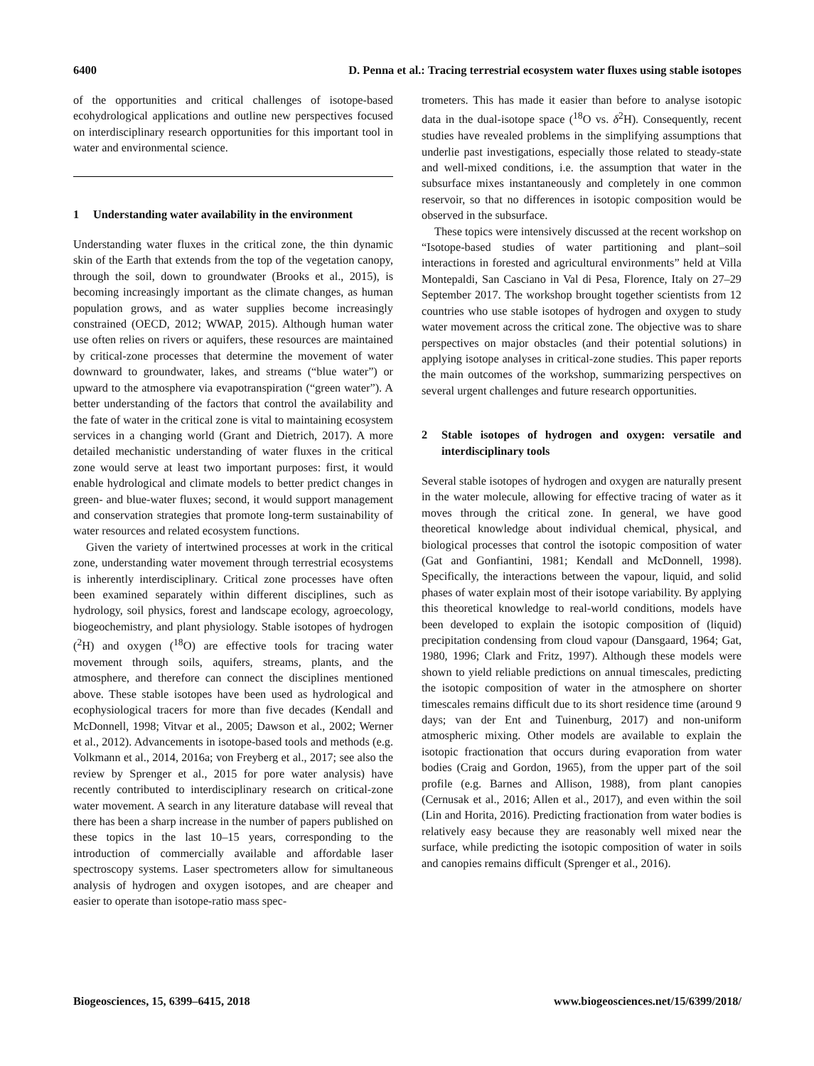6400 D. Penna et al.: Tracing terrestrial ecosystem water fluxes using stable isotopes
of the opportunities and critical challenges of isotope-based ecohydrological applications and outline new perspectives focused on interdisciplinary research opportunities for this important tool in water and environmental science.
1 Understanding water availability in the environment
Understanding water fluxes in the critical zone, the thin dynamic skin of the Earth that extends from the top of the vegetation canopy, through the soil, down to groundwater (Brooks et al., 2015), is becoming increasingly important as the climate changes, as human population grows, and as water supplies become increasingly constrained (OECD, 2012; WWAP, 2015). Although human water use often relies on rivers or aquifers, these resources are maintained by critical-zone processes that determine the movement of water downward to groundwater, lakes, and streams (“blue water”) or upward to the atmosphere via evapotranspiration (“green water”). A better understanding of the factors that control the availability and the fate of water in the critical zone is vital to maintaining ecosystem services in a changing world (Grant and Dietrich, 2017). A more detailed mechanistic understanding of water fluxes in the critical zone would serve at least two important purposes: first, it would enable hydrological and climate models to better predict changes in green- and blue-water fluxes; second, it would support management and conservation strategies that promote long-term sustainability of water resources and related ecosystem functions.
Given the variety of intertwined processes at work in the critical zone, understanding water movement through terrestrial ecosystems is inherently interdisciplinary. Critical zone processes have often been examined separately within different disciplines, such as hydrology, soil physics, forest and landscape ecology, agroecology, biogeochemistry, and plant physiology. Stable isotopes of hydrogen (<sup>2</sup>H) and oxygen (<sup>18</sup>O) are effective tools for tracing water movement through soils, aquifers, streams, plants, and the atmosphere, and therefore can connect the disciplines mentioned above. These stable isotopes have been used as hydrological and ecophysiological tracers for more than five decades (Kendall and McDonnell, 1998; Vitvar et al., 2005; Dawson et al., 2002; Werner et al., 2012). Advancements in isotope-based tools and methods (e.g. Volkmann et al., 2014, 2016a; von Freyberg et al., 2017; see also the review by Sprenger et al., 2015 for pore water analysis) have recently contributed to interdisciplinary research on critical-zone water movement. A search in any literature database will reveal that there has been a sharp increase in the number of papers published on these topics in the last 10–15 years, corresponding to the introduction of commercially available and affordable laser spectroscopy systems. Laser spectrometers allow for simultaneous analysis of hydrogen and oxygen isotopes, and are cheaper and easier to operate than isotope-ratio mass spec-
trometers. This has made it easier than before to analyse isotopic data in the dual-isotope space (<sup>18</sup>O vs. δ<sup>2</sup>H). Consequently, recent studies have revealed problems in the simplifying assumptions that underlie past investigations, especially those related to steady-state and well-mixed conditions, i.e. the assumption that water in the subsurface mixes instantaneously and completely in one common reservoir, so that no differences in isotopic composition would be observed in the subsurface.
These topics were intensively discussed at the recent workshop on “Isotope-based studies of water partitioning and plant–soil interactions in forested and agricultural environments” held at Villa Montepaldi, San Casciano in Val di Pesa, Florence, Italy on 27–29 September 2017. The workshop brought together scientists from 12 countries who use stable isotopes of hydrogen and oxygen to study water movement across the critical zone. The objective was to share perspectives on major obstacles (and their potential solutions) in applying isotope analyses in critical-zone studies. This paper reports the main outcomes of the workshop, summarizing perspectives on several urgent challenges and future research opportunities.
2 Stable isotopes of hydrogen and oxygen: versatile and interdisciplinary tools
Several stable isotopes of hydrogen and oxygen are naturally present in the water molecule, allowing for effective tracing of water as it moves through the critical zone. In general, we have good theoretical knowledge about individual chemical, physical, and biological processes that control the isotopic composition of water (Gat and Gonfiantini, 1981; Kendall and McDonnell, 1998). Specifically, the interactions between the vapour, liquid, and solid phases of water explain most of their isotope variability. By applying this theoretical knowledge to real-world conditions, models have been developed to explain the isotopic composition of (liquid) precipitation condensing from cloud vapour (Dansgaard, 1964; Gat, 1980, 1996; Clark and Fritz, 1997). Although these models were shown to yield reliable predictions on annual timescales, predicting the isotopic composition of water in the atmosphere on shorter timescales remains difficult due to its short residence time (around 9 days; van der Ent and Tuinenburg, 2017) and non-uniform atmospheric mixing. Other models are available to explain the isotopic fractionation that occurs during evaporation from water bodies (Craig and Gordon, 1965), from the upper part of the soil profile (e.g. Barnes and Allison, 1988), from plant canopies (Cernusak et al., 2016; Allen et al., 2017), and even within the soil (Lin and Horita, 2016). Predicting fractionation from water bodies is relatively easy because they are reasonably well mixed near the surface, while predicting the isotopic composition of water in soils and canopies remains difficult (Sprenger et al., 2016).
Biogeosciences, 15, 6399–6415, 2018 www.biogeosciences.net/15/6399/2018/